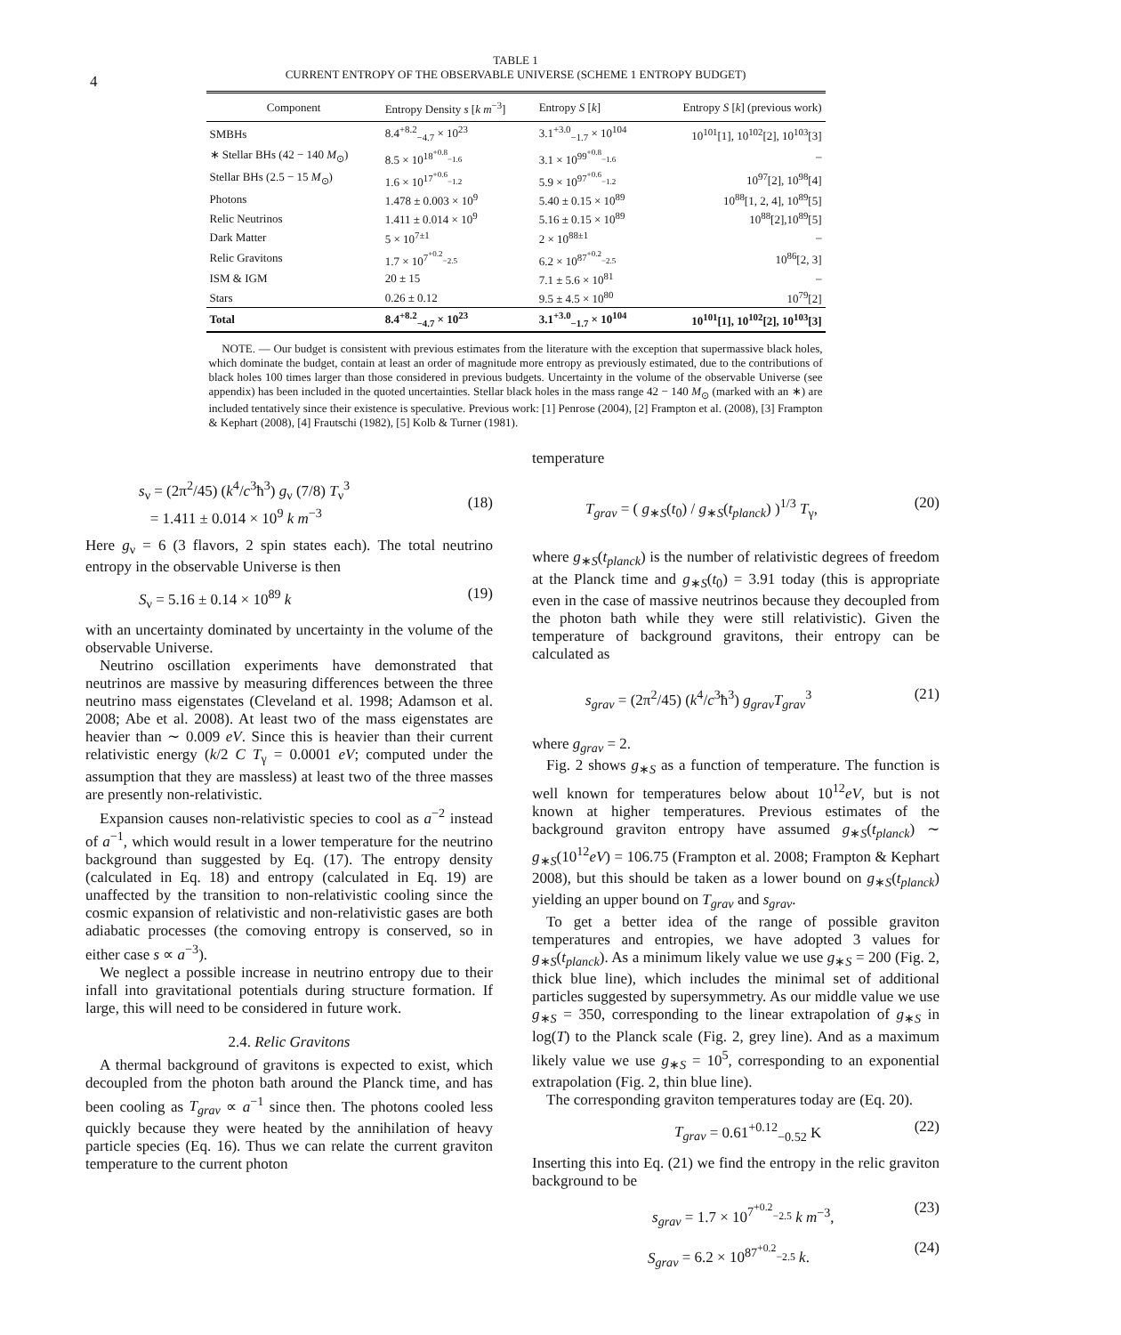4
TABLE 1
CURRENT ENTROPY OF THE OBSERVABLE UNIVERSE (SCHEME 1 ENTROPY BUDGET)
| Component | Entropy Density s [ k m<sup>−3</sup>] | Entropy S [ k ] | Entropy S [ k ] (previous work) |
| --- | --- | --- | --- |
| SMBHs | 8.4<sup>+8.2</sup><sub>−4.7</sub> × 10<sup>23</sup> | 3.1<sup>+3.0</sup><sub>−1.7</sub> × 10<sup>104</sup> | 10<sup>101</sup>[1], 10<sup>102</sup>[2], 10<sup>103</sup>[3] |
| ∗ Stellar BHs (42 − 140 M<sub>⊙</sub>) | 8.5 × 10<sup>18<sup>+0.8</sup><sub>−1.6</sub></sup> | 3.1 × 10<sup>99<sup>+0.8</sup><sub>−1.6</sub></sup> | – |
| Stellar BHs (2.5 − 15 M<sub>⊙</sub>) | 1.6 × 10<sup>17<sup>+0.6</sup><sub>−1.2</sub></sup> | 5.9 × 10<sup>97<sup>+0.6</sup><sub>−1.2</sub></sup> | 10<sup>97</sup>[2], 10<sup>98</sup>[4] |
| Photons | 1.478 ± 0.003 × 10<sup>9</sup> | 5.40 ± 0.15 × 10<sup>89</sup> | 10<sup>88</sup>[1, 2, 4], 10<sup>89</sup>[5] |
| Relic Neutrinos | 1.411 ± 0.014 × 10<sup>9</sup> | 5.16 ± 0.15 × 10<sup>89</sup> | 10<sup>88</sup>[2],10<sup>89</sup>[5] |
| Dark Matter | 5 × 10<sup>7±1</sup> | 2 × 10<sup>88±1</sup> | – |
| Relic Gravitons | 1.7 × 10<sup>7<sup>+0.2</sup><sub>−2.5</sub></sup> | 6.2 × 10<sup>87<sup>+0.2</sup><sub>−2.5</sub></sup> | 10<sup>86</sup>[2, 3] |
| ISM & IGM | 20 ± 15 | 7.1 ± 5.6 × 10<sup>81</sup> | – |
| Stars | 0.26 ± 0.12 | 9.5 ± 4.5 × 10<sup>80</sup> | 10<sup>79</sup>[2] |
| Total | 8.4<sup>+8.2</sup><sub>−4.7</sub> × 10<sup>23</sup> | 3.1<sup>+3.0</sup><sub>−1.7</sub> × 10<sup>104</sup> | 10<sup>101</sup>[1], 10<sup>102</sup>[2], 10<sup>103</sup>[3] |
NOTE. — Our budget is consistent with previous estimates from the literature with the exception that supermassive black holes, which dominate the budget, contain at least an order of magnitude more entropy as previously estimated, due to the contributions of black holes 100 times larger than those considered in previous budgets. Uncertainty in the volume of the observable Universe (see appendix) has been included in the quoted uncertainties. Stellar black holes in the mass range 42 − 140 M<sub>⊙</sub> (marked with an ∗) are included tentatively since their existence is speculative. Previous work: [1] Penrose (2004), [2] Frampton et al. (2008), [3] Frampton & Kephart (2008), [4] Frautschi (1982), [5] Kolb & Turner (1981).
s<sub>ν</sub> = (2π<sup>2</sup>/45) (k<sup>4</sup>/c<sup>3</sup>ħ<sup>3</sup>) g<sub>ν</sub> (7/8) T<sub>ν</sub><sup>3</sup>
= 1.411 ± 0.014 × 10<sup>9</sup> k m<sup>−3</sup>
(18)
Here g<sub>ν</sub> = 6 (3 flavors, 2 spin states each). The total neutrino entropy in the observable Universe is then
S<sub>ν</sub> = 5.16 ± 0.14 × 10<sup>89</sup> k (19)
with an uncertainty dominated by uncertainty in the volume of the observable Universe.
Neutrino oscillation experiments have demonstrated that neutrinos are massive by measuring differences between the three neutrino mass eigenstates (Cleveland et al. 1998; Adamson et al. 2008; Abe et al. 2008). At least two of the mass eigenstates are heavier than ∼ 0.009 eV. Since this is heavier than their current relativistic energy (k/2 C T<sub>γ</sub> = 0.0001 eV; computed under the assumption that they are massless) at least two of the three masses are presently non-relativistic.
Expansion causes non-relativistic species to cool as a<sup>−2</sup> instead of a<sup>−1</sup>, which would result in a lower temperature for the neutrino background than suggested by Eq. (17). The entropy density (calculated in Eq. 18) and entropy (calculated in Eq. 19) are unaffected by the transition to non-relativistic cooling since the cosmic expansion of relativistic and non-relativistic gases are both adiabatic processes (the comoving entropy is conserved, so in either case s ∝ a<sup>−3</sup>).
We neglect a possible increase in neutrino entropy due to their infall into gravitational potentials during structure formation. If large, this will need to be considered in future work.
2.4. Relic Gravitons
A thermal background of gravitons is expected to exist, which decoupled from the photon bath around the Planck time, and has been cooling as T<sub>grav</sub> ∝ a<sup>−1</sup> since then. The photons cooled less quickly because they were heated by the annihilation of heavy particle species (Eq. 16). Thus we can relate the current graviton temperature to the current photon
temperature
T<sub>grav</sub> = ( g<sub>∗S</sub>(t<sub>0</sub>) / g<sub>∗S</sub>(t<sub>planck</sub>) )<sup>1/3</sup> T<sub>γ</sub>, (20)
where g<sub>∗S</sub>(t<sub>planck</sub>) is the number of relativistic degrees of freedom at the Planck time and g<sub>∗S</sub>(t<sub>0</sub>) = 3.91 today (this is appropriate even in the case of massive neutrinos because they decoupled from the photon bath while they were still relativistic). Given the temperature of background gravitons, their entropy can be calculated as
s<sub>grav</sub> = (2π<sup>2</sup>/45) (k<sup>4</sup>/c<sup>3</sup>ħ<sup>3</sup>) g<sub>grav</sub>T<sub>grav</sub><sup>3</sup> (21)
where g<sub>grav</sub> = 2.
Fig. 2 shows g<sub>∗S</sub> as a function of temperature. The function is well known for temperatures below about 10<sup>12</sup>eV, but is not known at higher temperatures. Previous estimates of the background graviton entropy have assumed g<sub>∗S</sub>(t<sub>planck</sub>) ∼ g<sub>∗S</sub>(10<sup>12</sup>eV) = 106.75 (Frampton et al. 2008; Frampton & Kephart 2008), but this should be taken as a lower bound on g<sub>∗S</sub>(t<sub>planck</sub>) yielding an upper bound on T<sub>grav</sub> and s<sub>grav</sub>.
To get a better idea of the range of possible graviton temperatures and entropies, we have adopted 3 values for g<sub>∗S</sub>(t<sub>planck</sub>). As a minimum likely value we use g<sub>∗S</sub> = 200 (Fig. 2, thick blue line), which includes the minimal set of additional particles suggested by supersymmetry. As our middle value we use g<sub>∗S</sub> = 350, corresponding to the linear extrapolation of g<sub>∗S</sub> in log(T) to the Planck scale (Fig. 2, grey line). And as a maximum likely value we use g<sub>∗S</sub> = 10<sup>5</sup>, corresponding to an exponential extrapolation (Fig. 2, thin blue line).
The corresponding graviton temperatures today are (Eq. 20).
T<sub>grav</sub> = 0.61<sup>+0.12</sup><sub>−0.52</sub> K (22)
Inserting this into Eq. (21) we find the entropy in the relic graviton background to be
s<sub>grav</sub> = 1.7 × 10<sup>7<sup>+0.2</sup><sub>−2.5</sub></sup> k m<sup>−3</sup>, (23)
S<sub>grav</sub> = 6.2 × 10<sup>87<sup>+0.2</sup><sub>−2.5</sub></sup> k. (24)